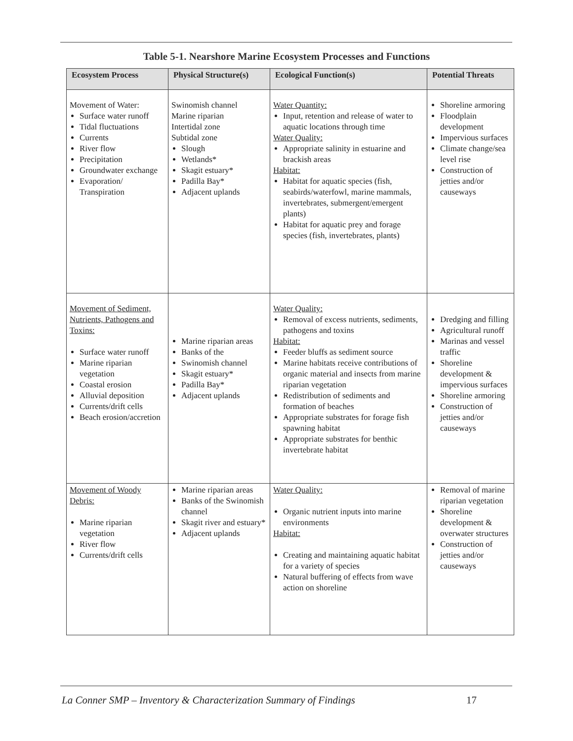Table 5-1. Nearshore Marine Ecosystem Processes and Functions
| Ecosystem Process | Physical Structure(s) | Ecological Function(s) | Potential Threats |
| --- | --- | --- | --- |
| Movement of Water: Surface water runoff Tidal fluctuations Currents River flow Precipitation Groundwater exchange Evaporation/ Transpiration | Swinomish channel Marine riparian Intertidal zone Subtidal zone Slough Wetlands* Skagit estuary* Padilla Bay* Adjacent uplands | Water Quantity: Input, retention and release of water to aquatic locations through time Water Quality: Appropriate salinity in estuarine and brackish areas Habitat: Habitat for aquatic species (fish, seabirds/waterfowl, marine mammals, invertebrates, submergent/emergent plants) Habitat for aquatic prey and forage species (fish, invertebrates, plants) | Shoreline armoring Floodplain development Impervious surfaces Climate change/sea level rise Construction of jetties and/or causeways |
| Movement of Sediment, Nutrients, Pathogens and Toxins: Surface water runoff Marine riparian vegetation Coastal erosion Alluvial deposition Currents/drift cells Beach erosion/accretion | Marine riparian areas Banks of the Swinomish channel Skagit estuary* Padilla Bay* Adjacent uplands | Water Quality: Removal of excess nutrients, sediments, pathogens and toxins Habitat: Feeder bluffs as sediment source Marine habitats receive contributions of organic material and insects from marine riparian vegetation Redistribution of sediments and formation of beaches Appropriate substrates for forage fish spawning habitat Appropriate substrates for benthic invertebrate habitat | Dredging and filling Agricultural runoff Marinas and vessel traffic Shoreline development & impervious surfaces Shoreline armoring Construction of jetties and/or causeways |
| Movement of Woody Debris: Marine riparian vegetation River flow Currents/drift cells | Marine riparian areas Banks of the Swinomish channel Skagit river and estuary* Adjacent uplands | Water Quality: Organic nutrient inputs into marine environments Habitat: Creating and maintaining aquatic habitat for a variety of species Natural buffering of effects from wave action on shoreline | Removal of marine riparian vegetation Shoreline development & overwater structures Construction of jetties and/or causeways |
La Conner SMP – Inventory & Characterization Summary of Findings
17